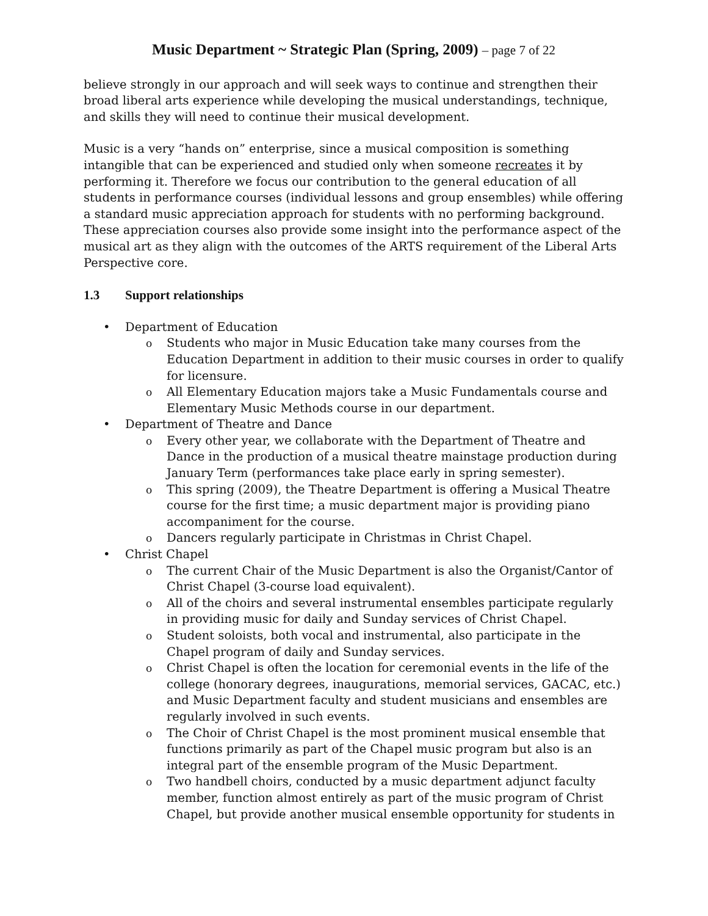Music Department ~ Strategic Plan (Spring, 2009) – page 7 of 22
believe strongly in our approach and will seek ways to continue and strengthen their broad liberal arts experience while developing the musical understandings, technique, and skills they will need to continue their musical development.
Music is a very “hands on” enterprise, since a musical composition is something intangible that can be experienced and studied only when someone recreates it by performing it. Therefore we focus our contribution to the general education of all students in performance courses (individual lessons and group ensembles) while offering a standard music appreciation approach for students with no performing background. These appreciation courses also provide some insight into the performance aspect of the musical art as they align with the outcomes of the ARTS requirement of the Liberal Arts Perspective core.
1.3 Support relationships
• Department of Education
o Students who major in Music Education take many courses from the Education Department in addition to their music courses in order to qualify for licensure.
o All Elementary Education majors take a Music Fundamentals course and Elementary Music Methods course in our department.
• Department of Theatre and Dance
o Every other year, we collaborate with the Department of Theatre and Dance in the production of a musical theatre mainstage production during January Term (performances take place early in spring semester).
o This spring (2009), the Theatre Department is offering a Musical Theatre course for the first time; a music department major is providing piano accompaniment for the course.
o Dancers regularly participate in Christmas in Christ Chapel.
• Christ Chapel
o The current Chair of the Music Department is also the Organist/Cantor of Christ Chapel (3-course load equivalent).
o All of the choirs and several instrumental ensembles participate regularly in providing music for daily and Sunday services of Christ Chapel.
o Student soloists, both vocal and instrumental, also participate in the Chapel program of daily and Sunday services.
o Christ Chapel is often the location for ceremonial events in the life of the college (honorary degrees, inaugurations, memorial services, GACAC, etc.) and Music Department faculty and student musicians and ensembles are regularly involved in such events.
o The Choir of Christ Chapel is the most prominent musical ensemble that functions primarily as part of the Chapel music program but also is an integral part of the ensemble program of the Music Department.
o Two handbell choirs, conducted by a music department adjunct faculty member, function almost entirely as part of the music program of Christ Chapel, but provide another musical ensemble opportunity for students in